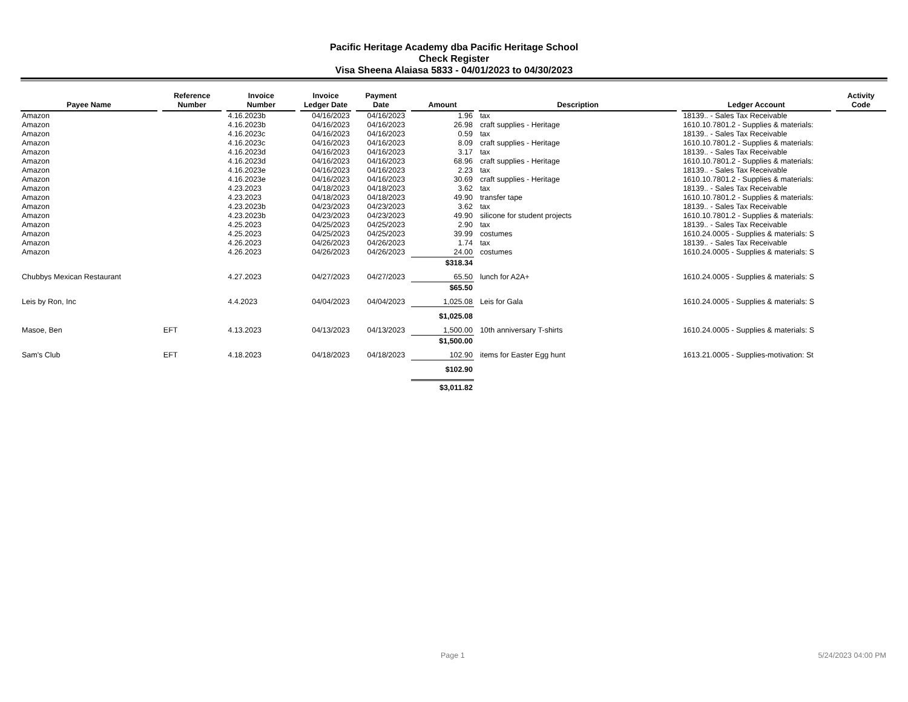Pacific Heritage Academy dba Pacific Heritage School
Check Register
Visa Sheena Alaiasa 5833 - 04/01/2023 to 04/30/2023
| Payee Name | Reference Number | Invoice Number | Invoice Ledger Date | Payment Date | Amount | Description | Ledger Account | Activity Code |
| --- | --- | --- | --- | --- | --- | --- | --- | --- |
| Amazon | | 4.16.2023b | 04/16/2023 | 04/16/2023 | 1.96 | tax | 18139.. - Sales Tax Receivable | |
| Amazon | | 4.16.2023b | 04/16/2023 | 04/16/2023 | 26.98 | craft supplies - Heritage | 1610.10.7801.2 - Supplies & materials: | |
| Amazon | | 4.16.2023c | 04/16/2023 | 04/16/2023 | 0.59 | tax | 18139.. - Sales Tax Receivable | |
| Amazon | | 4.16.2023c | 04/16/2023 | 04/16/2023 | 8.09 | craft supplies - Heritage | 1610.10.7801.2 - Supplies & materials: | |
| Amazon | | 4.16.2023d | 04/16/2023 | 04/16/2023 | 3.17 | tax | 18139.. - Sales Tax Receivable | |
| Amazon | | 4.16.2023d | 04/16/2023 | 04/16/2023 | 68.96 | craft supplies - Heritage | 1610.10.7801.2 - Supplies & materials: | |
| Amazon | | 4.16.2023e | 04/16/2023 | 04/16/2023 | 2.23 | tax | 18139.. - Sales Tax Receivable | |
| Amazon | | 4.16.2023e | 04/16/2023 | 04/16/2023 | 30.69 | craft supplies - Heritage | 1610.10.7801.2 - Supplies & materials: | |
| Amazon | | 4.23.2023 | 04/18/2023 | 04/18/2023 | 3.62 | tax | 18139.. - Sales Tax Receivable | |
| Amazon | | 4.23.2023 | 04/18/2023 | 04/18/2023 | 49.90 | transfer tape | 1610.10.7801.2 - Supplies & materials: | |
| Amazon | | 4.23.2023b | 04/23/2023 | 04/23/2023 | 3.62 | tax | 18139.. - Sales Tax Receivable | |
| Amazon | | 4.23.2023b | 04/23/2023 | 04/23/2023 | 49.90 | silicone for student projects | 1610.10.7801.2 - Supplies & materials: | |
| Amazon | | 4.25.2023 | 04/25/2023 | 04/25/2023 | 2.90 | tax | 18139.. - Sales Tax Receivable | |
| Amazon | | 4.25.2023 | 04/25/2023 | 04/25/2023 | 39.99 | costumes | 1610.24.0005 - Supplies & materials: S | |
| Amazon | | 4.26.2023 | 04/26/2023 | 04/26/2023 | 1.74 | tax | 18139.. - Sales Tax Receivable | |
| Amazon | | 4.26.2023 | 04/26/2023 | 04/26/2023 | 24.00 | costumes | 1610.24.0005 - Supplies & materials: S | |
| | | | | | $318.34 | | | |
| Chubbys Mexican Restaurant | | 4.27.2023 | 04/27/2023 | 04/27/2023 | 65.50 | lunch for A2A+ | 1610.24.0005 - Supplies & materials: S | |
| | | | | | $65.50 | | | |
| Leis by Ron, Inc | | 4.4.2023 | 04/04/2023 | 04/04/2023 | 1,025.08 | Leis for Gala | 1610.24.0005 - Supplies & materials: S | |
| | | | | | $1,025.08 | | | |
| Masoe, Ben | EFT | 4.13.2023 | 04/13/2023 | 04/13/2023 | 1,500.00 | 10th anniversary T-shirts | 1610.24.0005 - Supplies & materials: S | |
| | | | | | $1,500.00 | | | |
| Sam's Club | EFT | 4.18.2023 | 04/18/2023 | 04/18/2023 | 102.90 | items for Easter Egg hunt | 1613.21.0005 - Supplies-motivation: St | |
| | | | | | $102.90 | | | |
| | | | | | $3,011.82 | | | |
Page 1 5/24/2023 04:00 PM